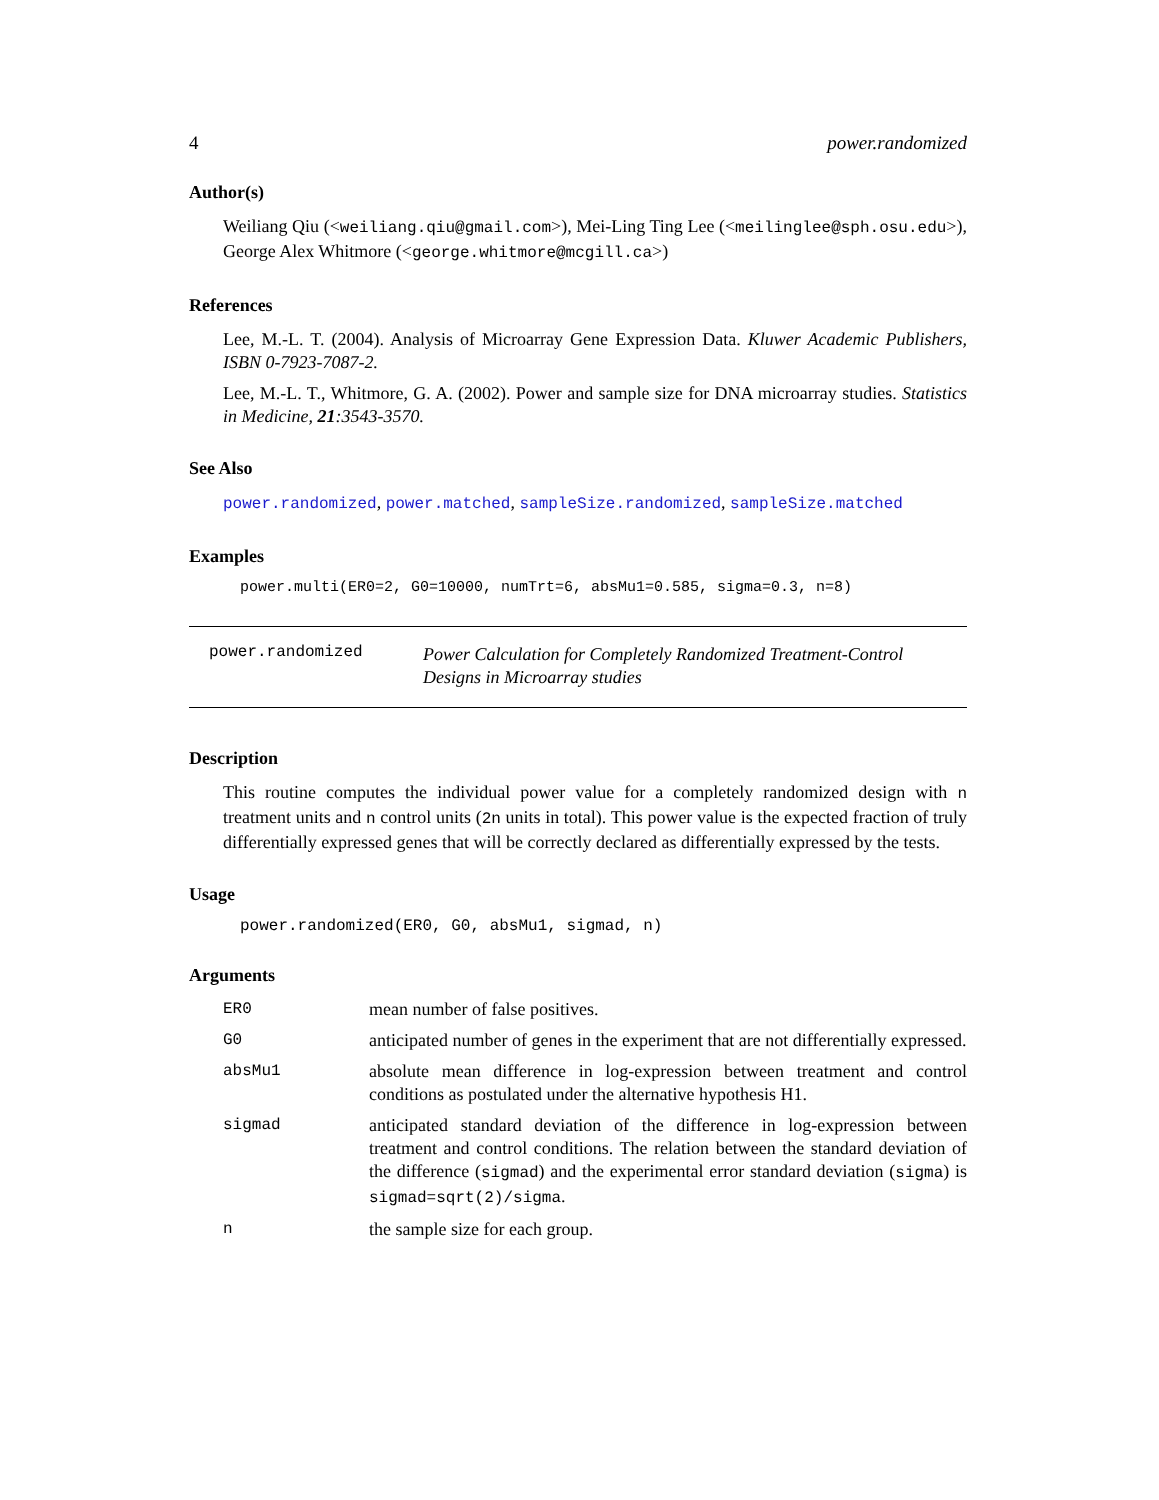4 power.randomized
Author(s)
Weiliang Qiu (<weiliang.qiu@gmail.com>), Mei-Ling Ting Lee (<meilinglee@sph.osu.edu>), George Alex Whitmore (<george.whitmore@mcgill.ca>)
References
Lee, M.-L. T. (2004). Analysis of Microarray Gene Expression Data. Kluwer Academic Publishers, ISBN 0-7923-7087-2.
Lee, M.-L. T., Whitmore, G. A. (2002). Power and sample size for DNA microarray studies. Statistics in Medicine, 21:3543-3570.
See Also
power.randomized, power.matched, sampleSize.randomized, sampleSize.matched
Examples
power.multi(ER0=2, G0=10000, numTrt=6, absMu1=0.585, sigma=0.3, n=8)
power.randomized
Power Calculation for Completely Randomized Treatment-Control Designs in Microarray studies
Description
This routine computes the individual power value for a completely randomized design with n treatment units and n control units (2n units in total). This power value is the expected fraction of truly differentially expressed genes that will be correctly declared as differentially expressed by the tests.
Usage
power.randomized(ER0, G0, absMu1, sigmad, n)
Arguments
| ER0 | mean number of false positives. |
| G0 | anticipated number of genes in the experiment that are not differentially expressed. |
| absMu1 | absolute mean difference in log-expression between treatment and control conditions as postulated under the alternative hypothesis H1. |
| sigmad | anticipated standard deviation of the difference in log-expression between treatment and control conditions. The relation between the standard deviation of the difference ( sigmad ) and the experimental error standard deviation ( sigma ) is sigmad=sqrt(2)/sigma . |
| n | the sample size for each group. |